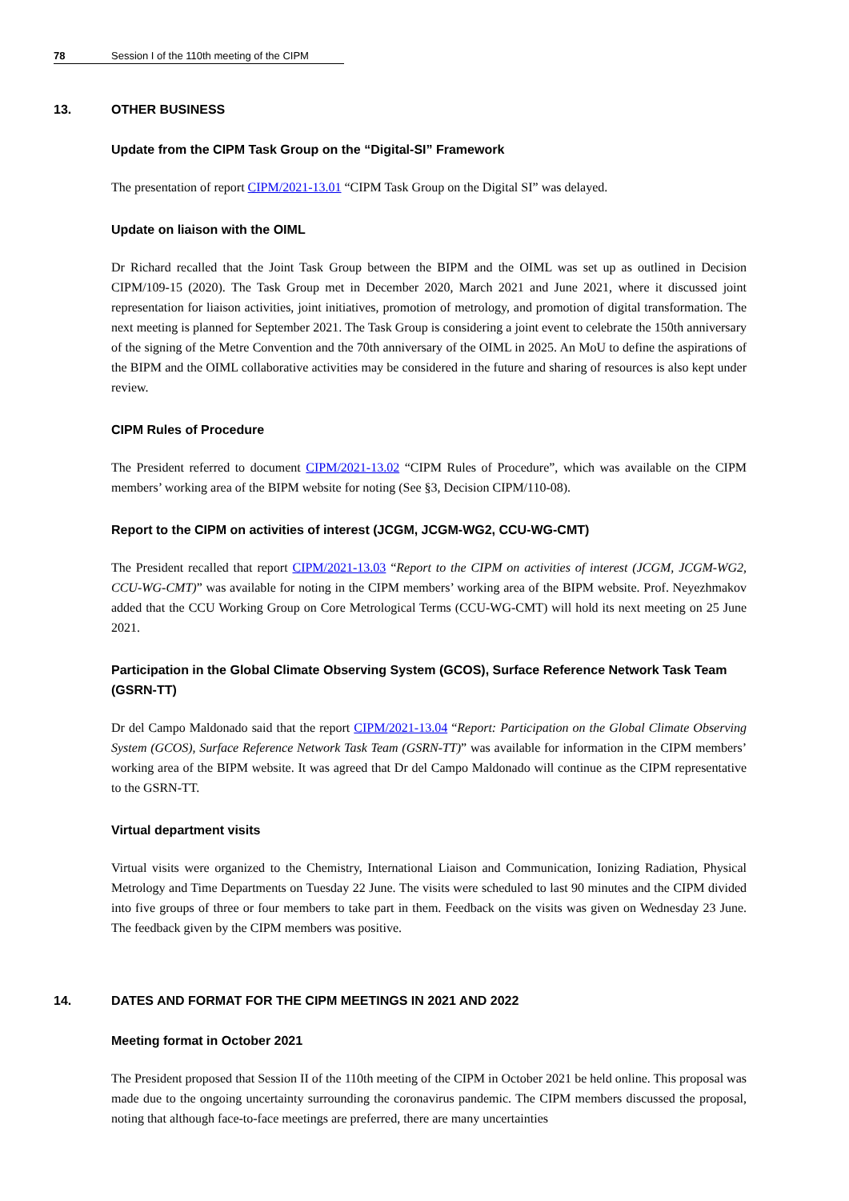78 Session I of the 110th meeting of the CIPM
13. OTHER BUSINESS
Update from the CIPM Task Group on the “Digital-SI” Framework
The presentation of report CIPM/2021-13.01 “CIPM Task Group on the Digital SI” was delayed.
Update on liaison with the OIML
Dr Richard recalled that the Joint Task Group between the BIPM and the OIML was set up as outlined in Decision CIPM/109-15 (2020). The Task Group met in December 2020, March 2021 and June 2021, where it discussed joint representation for liaison activities, joint initiatives, promotion of metrology, and promotion of digital transformation. The next meeting is planned for September 2021. The Task Group is considering a joint event to celebrate the 150th anniversary of the signing of the Metre Convention and the 70th anniversary of the OIML in 2025. An MoU to define the aspirations of the BIPM and the OIML collaborative activities may be considered in the future and sharing of resources is also kept under review.
CIPM Rules of Procedure
The President referred to document CIPM/2021-13.02 “CIPM Rules of Procedure”, which was available on the CIPM members’ working area of the BIPM website for noting (See §3, Decision CIPM/110-08).
Report to the CIPM on activities of interest (JCGM, JCGM-WG2, CCU-WG-CMT)
The President recalled that report CIPM/2021-13.03 “Report to the CIPM on activities of interest (JCGM, JCGM-WG2, CCU-WG-CMT)” was available for noting in the CIPM members’ working area of the BIPM website. Prof. Neyezhmakov added that the CCU Working Group on Core Metrological Terms (CCU-WG-CMT) will hold its next meeting on 25 June 2021.
Participation in the Global Climate Observing System (GCOS), Surface Reference Network Task Team (GSRN-TT)
Dr del Campo Maldonado said that the report CIPM/2021-13.04 “Report: Participation on the Global Climate Observing System (GCOS), Surface Reference Network Task Team (GSRN-TT)” was available for information in the CIPM members’ working area of the BIPM website. It was agreed that Dr del Campo Maldonado will continue as the CIPM representative to the GSRN-TT.
Virtual department visits
Virtual visits were organized to the Chemistry, International Liaison and Communication, Ionizing Radiation, Physical Metrology and Time Departments on Tuesday 22 June. The visits were scheduled to last 90 minutes and the CIPM divided into five groups of three or four members to take part in them. Feedback on the visits was given on Wednesday 23 June. The feedback given by the CIPM members was positive.
14. DATES AND FORMAT FOR THE CIPM MEETINGS IN 2021 AND 2022
Meeting format in October 2021
The President proposed that Session II of the 110th meeting of the CIPM in October 2021 be held online. This proposal was made due to the ongoing uncertainty surrounding the coronavirus pandemic. The CIPM members discussed the proposal, noting that although face-to-face meetings are preferred, there are many uncertainties